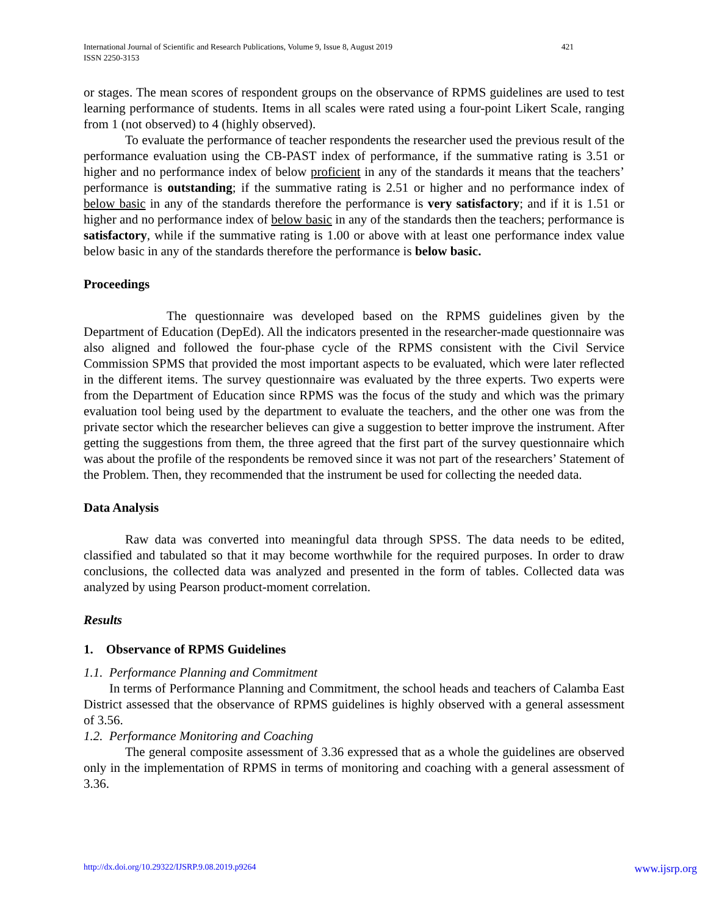421 International Journal of Scientific and Research Publications, Volume 9, Issue 8, August 2019
ISSN 2250-3153
or stages. The mean scores of respondent groups on the observance of RPMS guidelines are used to test learning performance of students. Items in all scales were rated using a four-point Likert Scale, ranging from 1 (not observed) to 4 (highly observed).
To evaluate the performance of teacher respondents the researcher used the previous result of the performance evaluation using the CB-PAST index of performance, if the summative rating is 3.51 or higher and no performance index of below proficient in any of the standards it means that the teachers’ performance is outstanding; if the summative rating is 2.51 or higher and no performance index of below basic in any of the standards therefore the performance is very satisfactory; and if it is 1.51 or higher and no performance index of below basic in any of the standards then the teachers; performance is satisfactory, while if the summative rating is 1.00 or above with at least one performance index value below basic in any of the standards therefore the performance is below basic.
Proceedings
The questionnaire was developed based on the RPMS guidelines given by the Department of Education (DepEd). All the indicators presented in the researcher-made questionnaire was also aligned and followed the four-phase cycle of the RPMS consistent with the Civil Service Commission SPMS that provided the most important aspects to be evaluated, which were later reflected in the different items. The survey questionnaire was evaluated by the three experts. Two experts were from the Department of Education since RPMS was the focus of the study and which was the primary evaluation tool being used by the department to evaluate the teachers, and the other one was from the private sector which the researcher believes can give a suggestion to better improve the instrument. After getting the suggestions from them, the three agreed that the first part of the survey questionnaire which was about the profile of the respondents be removed since it was not part of the researchers’ Statement of the Problem. Then, they recommended that the instrument be used for collecting the needed data.
Data Analysis
Raw data was converted into meaningful data through SPSS. The data needs to be edited, classified and tabulated so that it may become worthwhile for the required purposes. In order to draw conclusions, the collected data was analyzed and presented in the form of tables. Collected data was analyzed by using Pearson product-moment correlation.
Results
1. Observance of RPMS Guidelines
1.1. Performance Planning and Commitment
In terms of Performance Planning and Commitment, the school heads and teachers of Calamba East District assessed that the observance of RPMS guidelines is highly observed with a general assessment of 3.56.
1.2. Performance Monitoring and Coaching
The general composite assessment of 3.36 expressed that as a whole the guidelines are observed only in the implementation of RPMS in terms of monitoring and coaching with a general assessment of 3.36.
www.ijsrp.org http://dx.doi.org/10.29322/IJSRP.9.08.2019.p9264